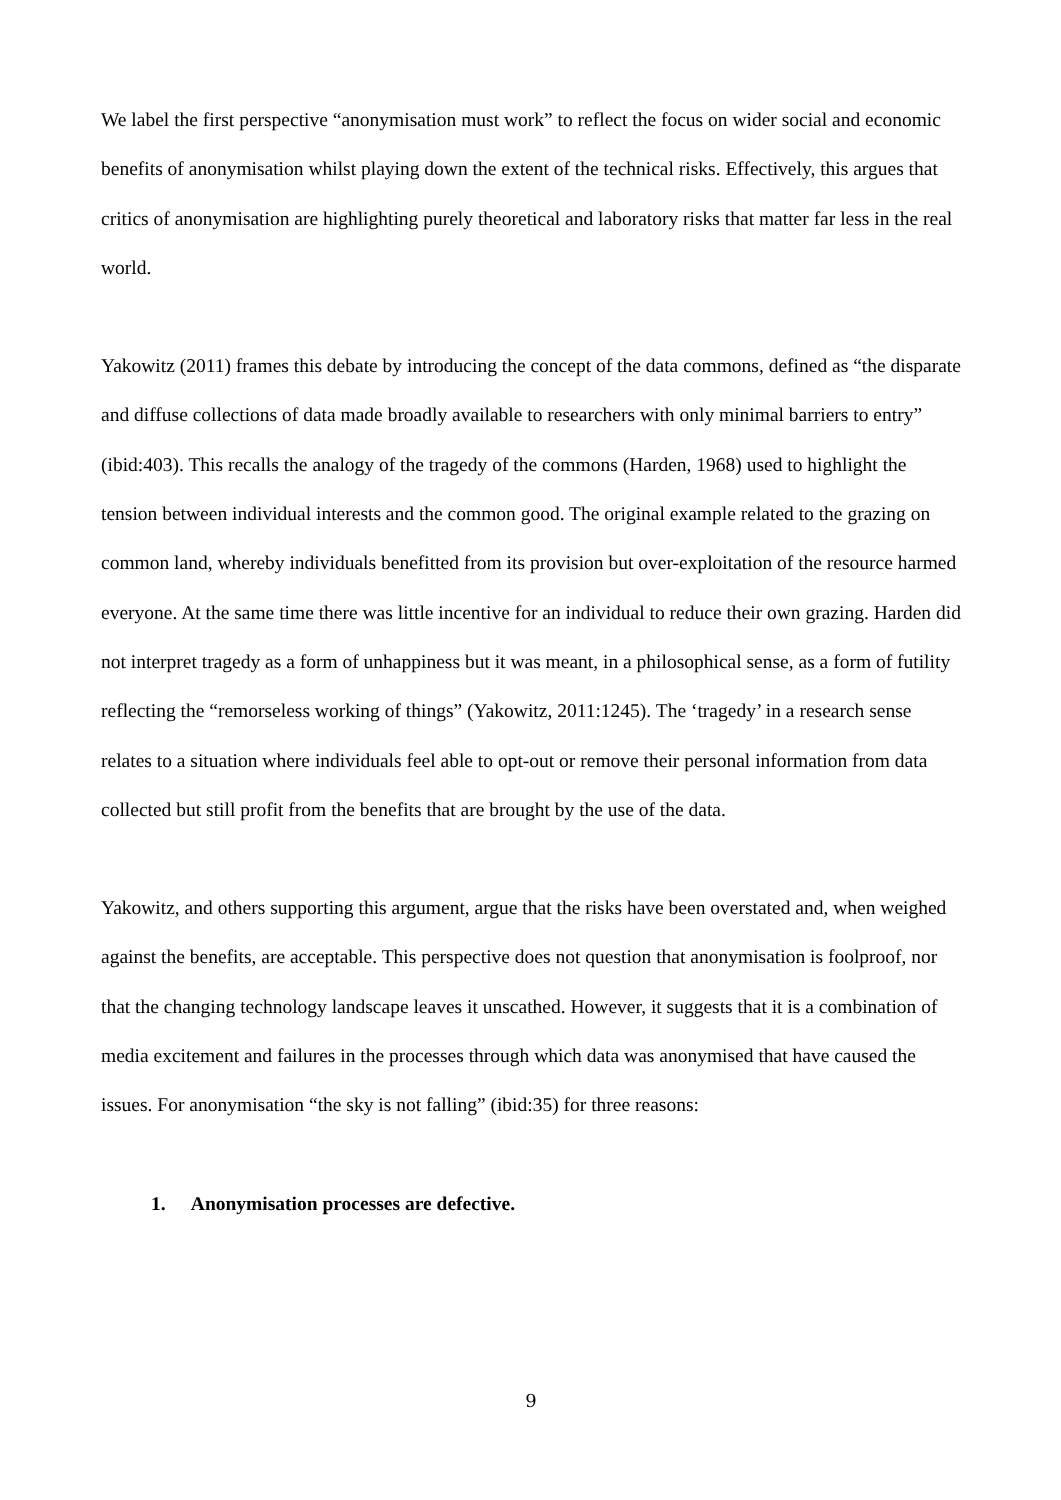We label the first perspective “anonymisation must work” to reflect the focus on wider social and economic benefits of anonymisation whilst playing down the extent of the technical risks. Effectively, this argues that critics of anonymisation are highlighting purely theoretical and laboratory risks that matter far less in the real world.
Yakowitz (2011) frames this debate by introducing the concept of the data commons, defined as “the disparate and diffuse collections of data made broadly available to researchers with only minimal barriers to entry” (ibid:403). This recalls the analogy of the tragedy of the commons (Harden, 1968) used to highlight the tension between individual interests and the common good. The original example related to the grazing on common land, whereby individuals benefitted from its provision but over-exploitation of the resource harmed everyone. At the same time there was little incentive for an individual to reduce their own grazing. Harden did not interpret tragedy as a form of unhappiness but it was meant, in a philosophical sense, as a form of futility reflecting the “remorseless working of things” (Yakowitz, 2011:1245). The ‘tragedy’ in a research sense relates to a situation where individuals feel able to opt-out or remove their personal information from data collected but still profit from the benefits that are brought by the use of the data.
Yakowitz, and others supporting this argument, argue that the risks have been overstated and, when weighed against the benefits, are acceptable. This perspective does not question that anonymisation is foolproof, nor that the changing technology landscape leaves it unscathed. However, it suggests that it is a combination of media excitement and failures in the processes through which data was anonymised that have caused the issues. For anonymisation “the sky is not falling” (ibid:35) for three reasons:
1. Anonymisation processes are defective.
9